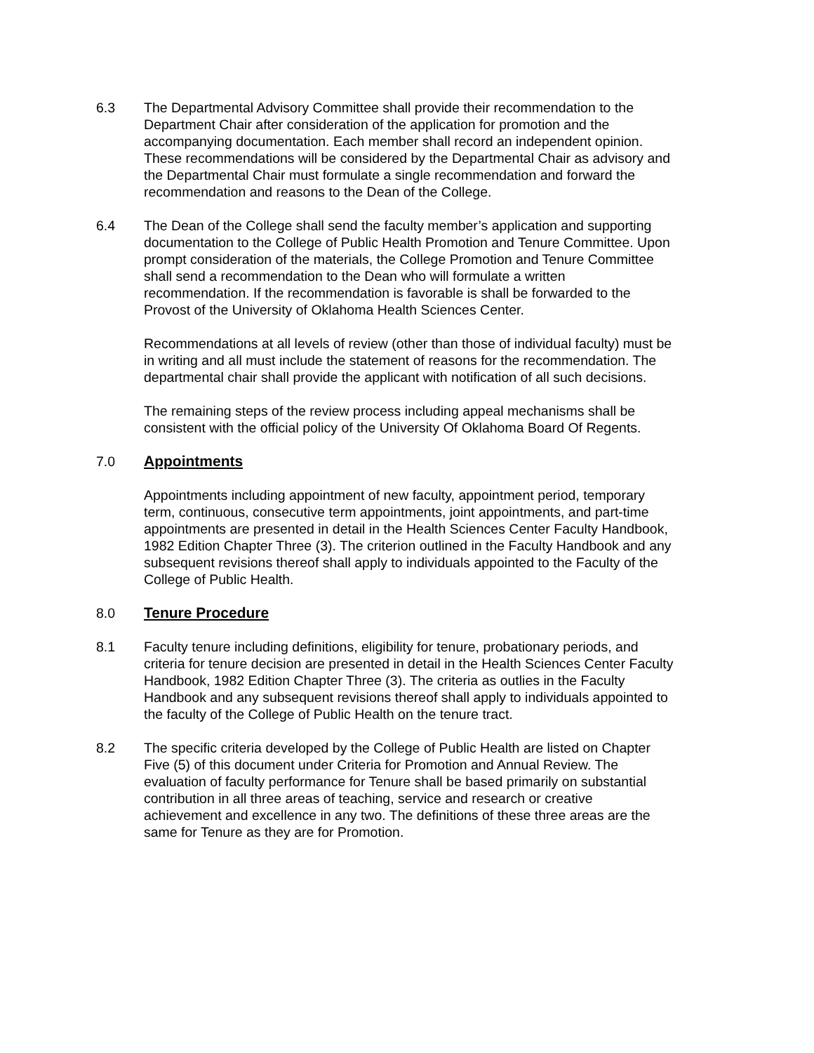6.3 The Departmental Advisory Committee shall provide their recommendation to the Department Chair after consideration of the application for promotion and the accompanying documentation. Each member shall record an independent opinion. These recommendations will be considered by the Departmental Chair as advisory and the Departmental Chair must formulate a single recommendation and forward the recommendation and reasons to the Dean of the College.
6.4 The Dean of the College shall send the faculty member’s application and supporting documentation to the College of Public Health Promotion and Tenure Committee. Upon prompt consideration of the materials, the College Promotion and Tenure Committee shall send a recommendation to the Dean who will formulate a written recommendation. If the recommendation is favorable is shall be forwarded to the Provost of the University of Oklahoma Health Sciences Center.
Recommendations at all levels of review (other than those of individual faculty) must be in writing and all must include the statement of reasons for the recommendation. The departmental chair shall provide the applicant with notification of all such decisions.
The remaining steps of the review process including appeal mechanisms shall be consistent with the official policy of the University Of Oklahoma Board Of Regents.
7.0 Appointments
Appointments including appointment of new faculty, appointment period, temporary term, continuous, consecutive term appointments, joint appointments, and part-time appointments are presented in detail in the Health Sciences Center Faculty Handbook, 1982 Edition Chapter Three (3). The criterion outlined in the Faculty Handbook and any subsequent revisions thereof shall apply to individuals appointed to the Faculty of the College of Public Health.
8.0 Tenure Procedure
8.1 Faculty tenure including definitions, eligibility for tenure, probationary periods, and criteria for tenure decision are presented in detail in the Health Sciences Center Faculty Handbook, 1982 Edition Chapter Three (3). The criteria as outlies in the Faculty Handbook and any subsequent revisions thereof shall apply to individuals appointed to the faculty of the College of Public Health on the tenure tract.
8.2 The specific criteria developed by the College of Public Health are listed on Chapter Five (5) of this document under Criteria for Promotion and Annual Review. The evaluation of faculty performance for Tenure shall be based primarily on substantial contribution in all three areas of teaching, service and research or creative achievement and excellence in any two. The definitions of these three areas are the same for Tenure as they are for Promotion.